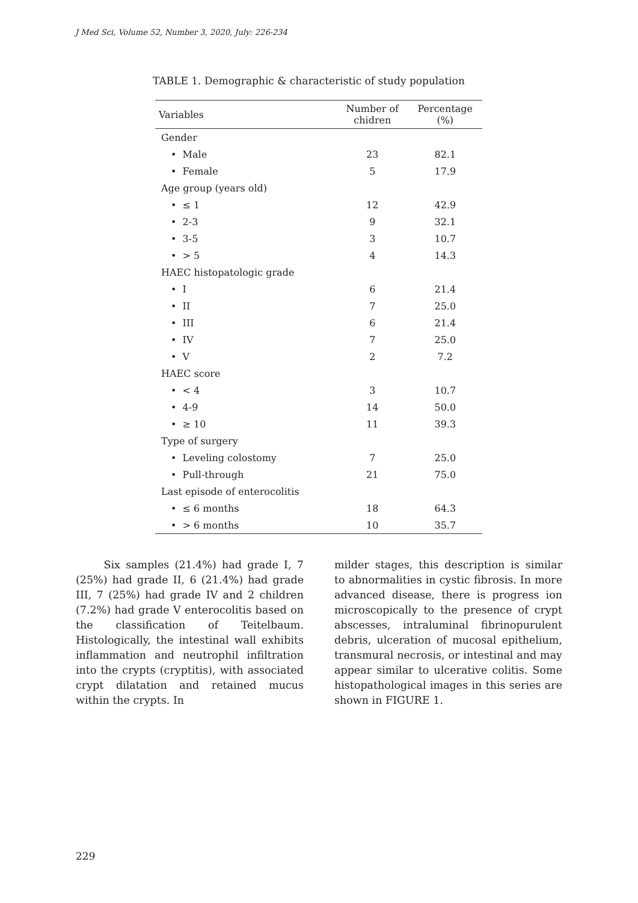J Med Sci, Volume 52, Number 3, 2020, July: 226-234
TABLE 1. Demographic & characteristic of study population
| Variables | Number of chidren | Percentage (%) |
| --- | --- | --- |
| Gender | | |
| • Male | 23 | 82.1 |
| • Female | 5 | 17.9 |
| Age group (years old) | | |
| • ≤ 1 | 12 | 42.9 |
| • 2-3 | 9 | 32.1 |
| • 3-5 | 3 | 10.7 |
| • > 5 | 4 | 14.3 |
| HAEC histopatologic grade | | |
| • I | 6 | 21.4 |
| • II | 7 | 25.0 |
| • III | 6 | 21.4 |
| • IV | 7 | 25.0 |
| • V | 2 | 7.2 |
| HAEC score | | |
| • < 4 | 3 | 10.7 |
| • 4-9 | 14 | 50.0 |
| • ≥ 10 | 11 | 39.3 |
| Type of surgery | | |
| • Leveling colostomy | 7 | 25.0 |
| • Pull-through | 21 | 75.0 |
| Last episode of enterocolitis | | |
| • ≤ 6 months | 18 | 64.3 |
| • > 6 months | 10 | 35.7 |
Six samples (21.4%) had grade I, 7 (25%) had grade II, 6 (21.4%) had grade III, 7 (25%) had grade IV and 2 children (7.2%) had grade V enterocolitis based on the classification of Teitelbaum. Histologically, the intestinal wall exhibits inflammation and neutrophil infiltration into the crypts (cryptitis), with associated crypt dilatation and retained mucus within the crypts. In
milder stages, this description is similar to abnormalities in cystic fibrosis. In more advanced disease, there is progress ion microscopically to the presence of crypt abscesses, intraluminal fibrinopurulent debris, ulceration of mucosal epithelium, transmural necrosis, or intestinal and may appear similar to ulcerative colitis. Some histopathological images in this series are shown in FIGURE 1.
229